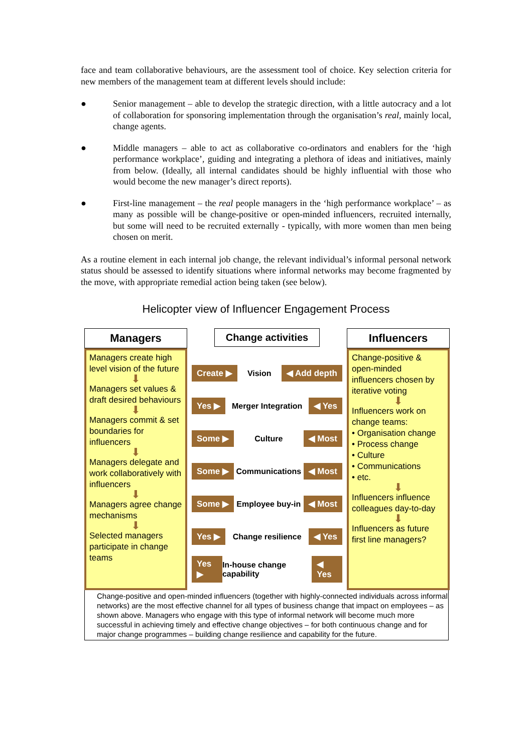face and team collaborative behaviours, are the assessment tool of choice. Key selection criteria for new members of the management team at different levels should include:
● Senior management – able to develop the strategic direction, with a little autocracy and a lot of collaboration for sponsoring implementation through the organisation’s real, mainly local, change agents.
● Middle managers – able to act as collaborative co-ordinators and enablers for the ‘high performance workplace’, guiding and integrating a plethora of ideas and initiatives, mainly from below. (Ideally, all internal candidates should be highly influential with those who would become the new manager’s direct reports).
● First-line management – the real people managers in the ‘high performance workplace’ – as many as possible will be change-positive or open-minded influencers, recruited internally, but some will need to be recruited externally - typically, with more women than men being chosen on merit.
As a routine element in each internal job change, the relevant individual’s informal personal network status should be assessed to identify situations where informal networks may become fragmented by the move, with appropriate remedial action being taken (see below).
Helicopter view of Influencer Engagement Process
Managers
Managers create high level vision of the future
⬇
Managers set values & draft desired behaviours
⬇
Managers commit & set boundaries for influencers
⬇
Managers delegate and work collaboratively with influencers
⬇
Managers agree change mechanisms
⬇
Selected managers participate in change teams
Change activities
Create ▶ Vision ◀ Add depth
Yes ▶ Merger Integration ◀ Yes
Some ▶ Culture ◀ Most
Some ▶ Communications ◀ Most
Some ▶ Employee buy-in ◀ Most
Yes ▶ Change resilience ◀ Yes
Yes ▶ In-house change capability ◀ Yes
Influencers
Change-positive & open-minded influencers chosen by iterative voting
⬇
Influencers work on change teams:
• Organisation change
• Process change
• Culture
• Communications
• etc.
⬇
Influencers influence colleagues day-to-day
⬇
Influencers as future first line managers?
Change-positive and open-minded influencers (together with highly-connected individuals across informal networks) are the most effective channel for all types of business change that impact on employees – as shown above. Managers who engage with this type of informal network will become much more successful in achieving timely and effective change objectives – for both continuous change and for major change programmes – building change resilience and capability for the future.